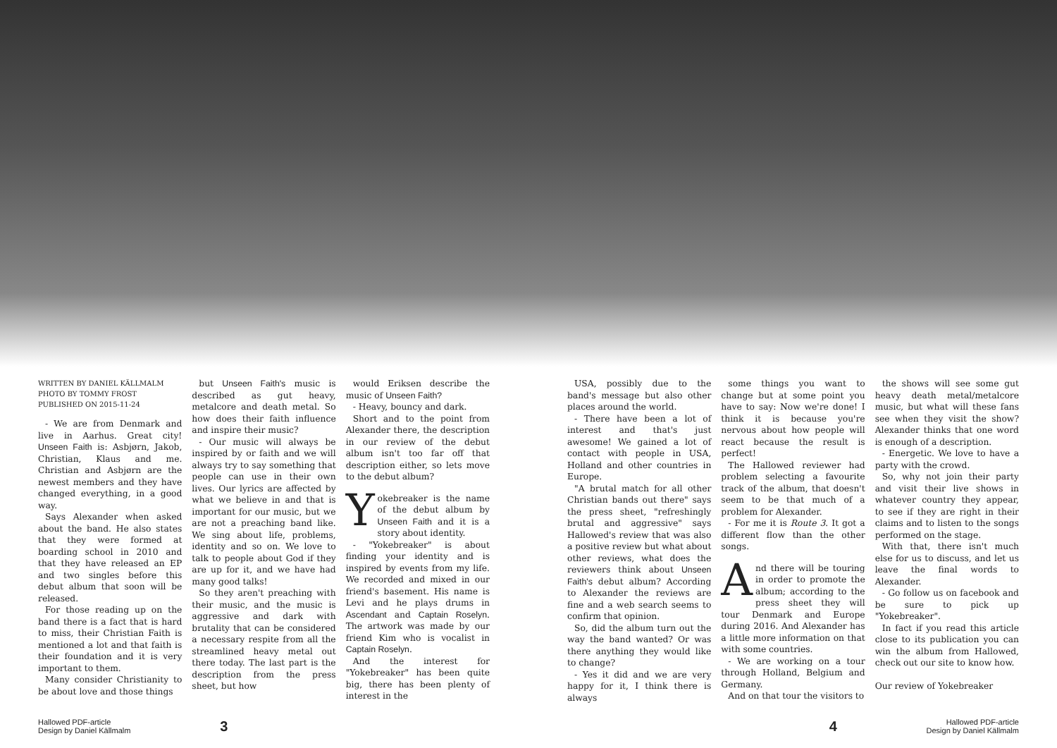WRITTEN BY DANIEL KÄLLMALM
PHOTO BY TOMMY FROST
PUBLISHED ON 2015-11-24
- We are from Denmark and live in Aarhus. Great city! Unseen Faith is: Asbjørn, Jakob, Christian, Klaus and me. Christian and Asbjørn are the newest members and they have changed everything, in a good way.
Says Alexander when asked about the band. He also states that they were formed at boarding school in 2010 and that they have released an EP and two singles before this debut album that soon will be released.
For those reading up on the band there is a fact that is hard to miss, their Christian Faith is mentioned a lot and that faith is their foundation and it is very important to them.
Many consider Christianity to be about love and those things
but Unseen Faith's music is described as gut heavy, metalcore and death metal. So how does their faith influence and inspire their music?
- Our music will always be inspired by or faith and we will always try to say something that people can use in their own lives. Our lyrics are affected by what we believe in and that is important for our music, but we are not a preaching band like. We sing about life, problems, identity and so on. We love to talk to people about God if they are up for it, and we have had many good talks!
So they aren't preaching with their music, and the music is aggressive and dark with brutality that can be considered a necessary respite from all the streamlined heavy metal out there today. The last part is the description from the press sheet, but how
would Eriksen describe the music of Unseen Faith?
- Heavy, bouncy and dark.
Short and to the point from Alexander there, the description in our review of the debut album isn't too far off that description either, so lets move to the debut album?
Yokebreaker is the name of the debut album by Unseen Faith and it is a story about identity.
- "Yokebreaker" is about finding your identity and is inspired by events from my life. We recorded and mixed in our friend's basement. His name is Levi and he plays drums in Ascendant and Captain Roselyn. The artwork was made by our friend Kim who is vocalist in Captain Roselyn.
And the interest for "Yokebreaker" has been quite big, there has been plenty of interest in the
USA, possibly due to the band's message but also other places around the world.
- There have been a lot of interest and that's just awesome! We gained a lot of contact with people in USA, Holland and other countries in Europe.
"A brutal match for all other Christian bands out there" says the press sheet, "refreshingly brutal and aggressive" says Hallowed's review that was also a positive review but what about other reviews, what does the reviewers think about Unseen Faith's debut album? According to Alexander the reviews are fine and a web search seems to confirm that opinion.
So, did the album turn out the way the band wanted? Or was there anything they would like to change?
- Yes it did and we are very happy for it, I think there is always
some things you want to change but at some point you have to say: Now we're done! I think it is because you're nervous about how people will react because the result is perfect!
The Hallowed reviewer had problem selecting a favourite track of the album, that doesn't seem to be that much of a problem for Alexander.
- For me it is Route 3. It got a different flow than the other songs.
And there will be touring in order to promote the album; according to the press sheet they will tour Denmark and Europe during 2016. And Alexander has a little more information on that with some countries.
- We are working on a tour through Holland, Belgium and Germany.
And on that tour the visitors to
the shows will see some gut heavy death metal/metalcore music, but what will these fans see when they visit the show? Alexander thinks that one word is enough of a description.
- Energetic. We love to have a party with the crowd.
So, why not join their party and visit their live shows in whatever country they appear, to see if they are right in their claims and to listen to the songs performed on the stage.
With that, there isn't much else for us to discuss, and let us leave the final words to Alexander.
- Go follow us on facebook and be sure to pick up "Yokebreaker".
In fact if you read this article close to its publication you can win the album from Hallowed, check out our site to know how.
Our review of Yokebreaker
Hallowed PDF-article
Design by Daniel Källmalm
3 4
Hallowed PDF-article
Design by Daniel Källmalm